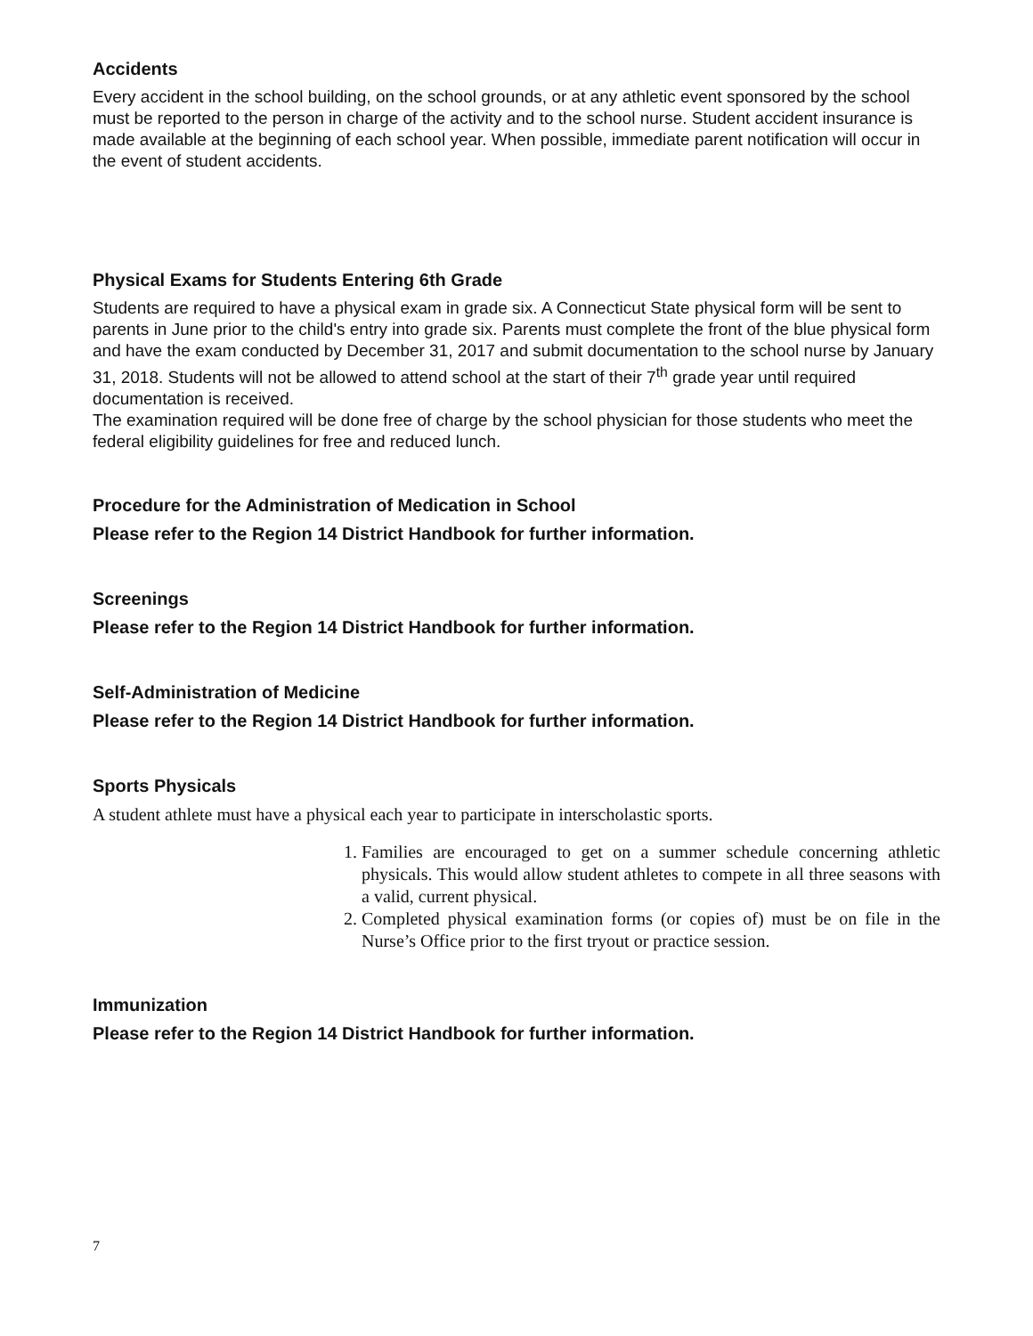Accidents
Every accident in the school building, on the school grounds, or at any athletic event sponsored by the school must be reported to the person in charge of the activity and to the school nurse. Student accident insurance is made available at the beginning of each school year. When possible, immediate parent notification will occur in the event of student accidents.
Physical Exams for Students Entering 6th Grade
Students are required to have a physical exam in grade six. A Connecticut State physical form will be sent to parents in June prior to the child's entry into grade six. Parents must complete the front of the blue physical form and have the exam conducted by December 31, 2017 and submit documentation to the school nurse by January 31, 2018. Students will not be allowed to attend school at the start of their 7<sup>th</sup> grade year until required documentation is received.
The examination required will be done free of charge by the school physician for those students who meet the federal eligibility guidelines for free and reduced lunch.
Procedure for the Administration of Medication in School
Please refer to the Region 14 District Handbook for further information.
Screenings
Please refer to the Region 14 District Handbook for further information.
Self-Administration of Medicine
Please refer to the Region 14 District Handbook for further information.
Sports Physicals
A student athlete must have a physical each year to participate in interscholastic sports.
1. Families are encouraged to get on a summer schedule concerning athletic physicals. This would allow student athletes to compete in all three seasons with a valid, current physical.
2. Completed physical examination forms (or copies of) must be on file in the Nurse’s Office prior to the first tryout or practice session.
Immunization
Please refer to the Region 14 District Handbook for further information.
7